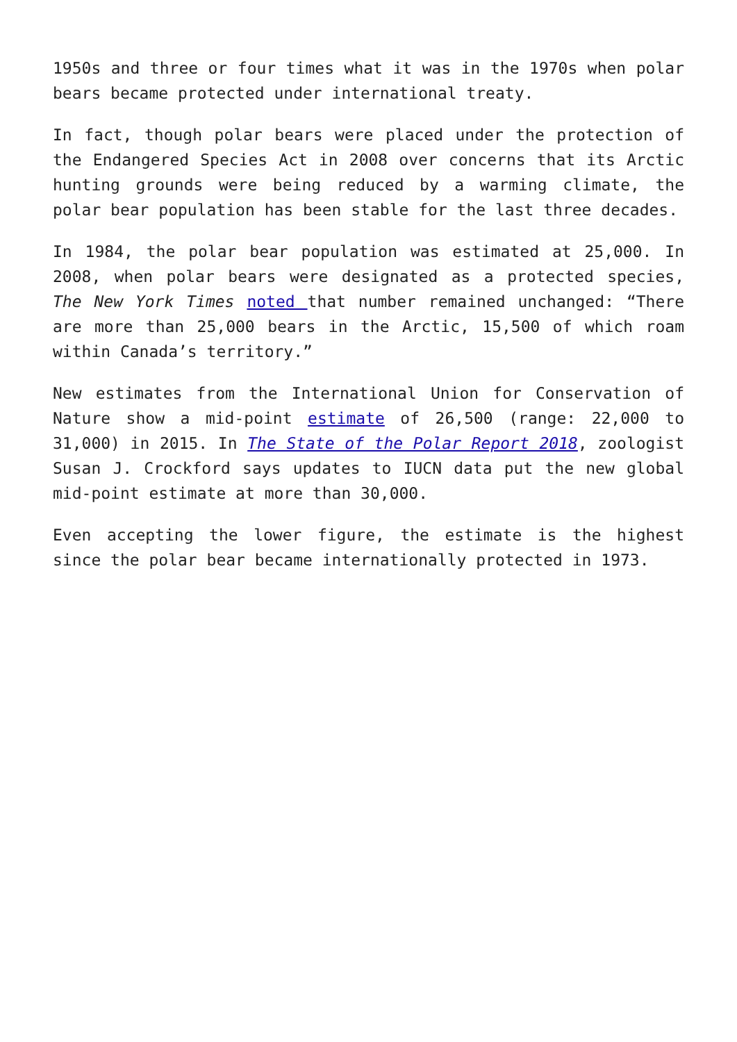1950s and three or four times what it was in the 1970s when polar bears became protected under international treaty.
In fact, though polar bears were placed under the protection of the Endangered Species Act in 2008 over concerns that its Arctic hunting grounds were being reduced by a warming climate, the polar bear population has been stable for the last three decades.
In 1984, the polar bear population was estimated at 25,000. In 2008, when polar bears were designated as a protected species, The New York Times noted that number remained unchanged: “There are more than 25,000 bears in the Arctic, 15,500 of which roam within Canada’s territory.”
New estimates from the International Union for Conservation of Nature show a mid-point estimate of 26,500 (range: 22,000 to 31,000) in 2015. In The State of the Polar Report 2018, zoologist Susan J. Crockford says updates to IUCN data put the new global mid-point estimate at more than 30,000.
Even accepting the lower figure, the estimate is the highest since the polar bear became internationally protected in 1973.